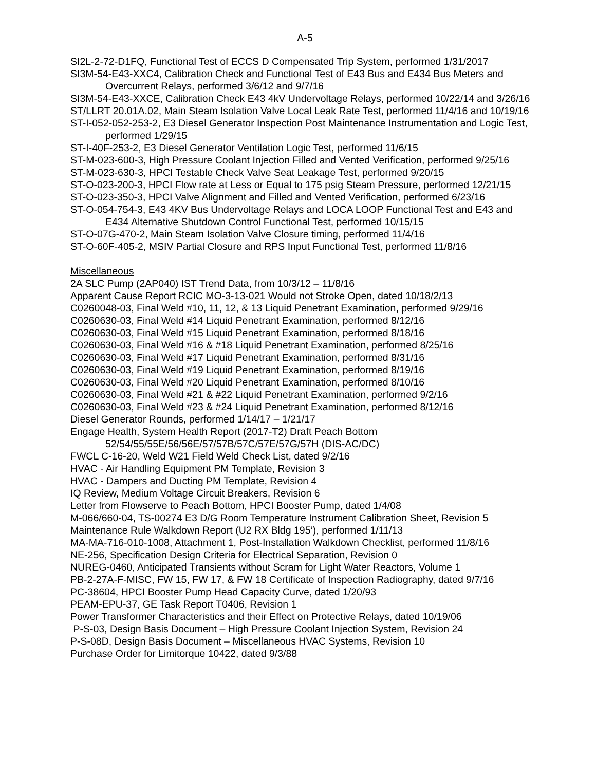A-5
SI2L-2-72-D1FQ, Functional Test of ECCS D Compensated Trip System, performed 1/31/2017
SI3M-54-E43-XXC4, Calibration Check and Functional Test of E43 Bus and E434 Bus Meters and Overcurrent Relays, performed 3/6/12 and 9/7/16
SI3M-54-E43-XXCE, Calibration Check E43 4kV Undervoltage Relays, performed 10/22/14 and 3/26/16
ST/LLRT 20.01A.02, Main Steam Isolation Valve Local Leak Rate Test, performed 11/4/16 and 10/19/16
ST-I-052-052-253-2, E3 Diesel Generator Inspection Post Maintenance Instrumentation and Logic Test, performed 1/29/15
ST-I-40F-253-2, E3 Diesel Generator Ventilation Logic Test, performed 11/6/15
ST-M-023-600-3, High Pressure Coolant Injection Filled and Vented Verification, performed 9/25/16
ST-M-023-630-3, HPCI Testable Check Valve Seat Leakage Test, performed 9/20/15
ST-O-023-200-3, HPCI Flow rate at Less or Equal to 175 psig Steam Pressure, performed 12/21/15
ST-O-023-350-3, HPCI Valve Alignment and Filled and Vented Verification, performed 6/23/16
ST-O-054-754-3, E43 4KV Bus Undervoltage Relays and LOCA LOOP Functional Test and E43 and E434 Alternative Shutdown Control Functional Test, performed 10/15/15
ST-O-07G-470-2, Main Steam Isolation Valve Closure timing, performed 11/4/16
ST-O-60F-405-2, MSIV Partial Closure and RPS Input Functional Test, performed 11/8/16
Miscellaneous
2A SLC Pump (2AP040) IST Trend Data, from 10/3/12 – 11/8/16
Apparent Cause Report RCIC MO-3-13-021 Would not Stroke Open, dated 10/18/2/13
C0260048-03, Final Weld #10, 11, 12, & 13 Liquid Penetrant Examination, performed 9/29/16
C0260630-03, Final Weld #14 Liquid Penetrant Examination, performed 8/12/16
C0260630-03, Final Weld #15 Liquid Penetrant Examination, performed 8/18/16
C0260630-03, Final Weld #16 & #18 Liquid Penetrant Examination, performed 8/25/16
C0260630-03, Final Weld #17 Liquid Penetrant Examination, performed 8/31/16
C0260630-03, Final Weld #19 Liquid Penetrant Examination, performed 8/19/16
C0260630-03, Final Weld #20 Liquid Penetrant Examination, performed 8/10/16
C0260630-03, Final Weld #21 & #22 Liquid Penetrant Examination, performed 9/2/16
C0260630-03, Final Weld #23 & #24 Liquid Penetrant Examination, performed 8/12/16
Diesel Generator Rounds, performed 1/14/17 – 1/21/17
Engage Health, System Health Report (2017-T2) Draft Peach Bottom 52/54/55/55E/56/56E/57/57B/57C/57E/57G/57H (DIS-AC/DC)
FWCL C-16-20, Weld W21 Field Weld Check List, dated 9/2/16
HVAC - Air Handling Equipment PM Template, Revision 3
HVAC - Dampers and Ducting PM Template, Revision 4
IQ Review, Medium Voltage Circuit Breakers, Revision 6
Letter from Flowserve to Peach Bottom, HPCI Booster Pump, dated 1/4/08
M-066/660-04, TS-00274 E3 D/G Room Temperature Instrument Calibration Sheet, Revision 5
Maintenance Rule Walkdown Report (U2 RX Bldg 195’), performed 1/11/13
MA-MA-716-010-1008, Attachment 1, Post-Installation Walkdown Checklist, performed 11/8/16
NE-256, Specification Design Criteria for Electrical Separation, Revision 0
NUREG-0460, Anticipated Transients without Scram for Light Water Reactors, Volume 1
PB-2-27A-F-MISC, FW 15, FW 17, & FW 18 Certificate of Inspection Radiography, dated 9/7/16
PC-38604, HPCI Booster Pump Head Capacity Curve, dated 1/20/93
PEAM-EPU-37, GE Task Report T0406, Revision 1
Power Transformer Characteristics and their Effect on Protective Relays, dated 10/19/06
P-S-03, Design Basis Document – High Pressure Coolant Injection System, Revision 24
P-S-08D, Design Basis Document – Miscellaneous HVAC Systems, Revision 10
Purchase Order for Limitorque 10422, dated 9/3/88